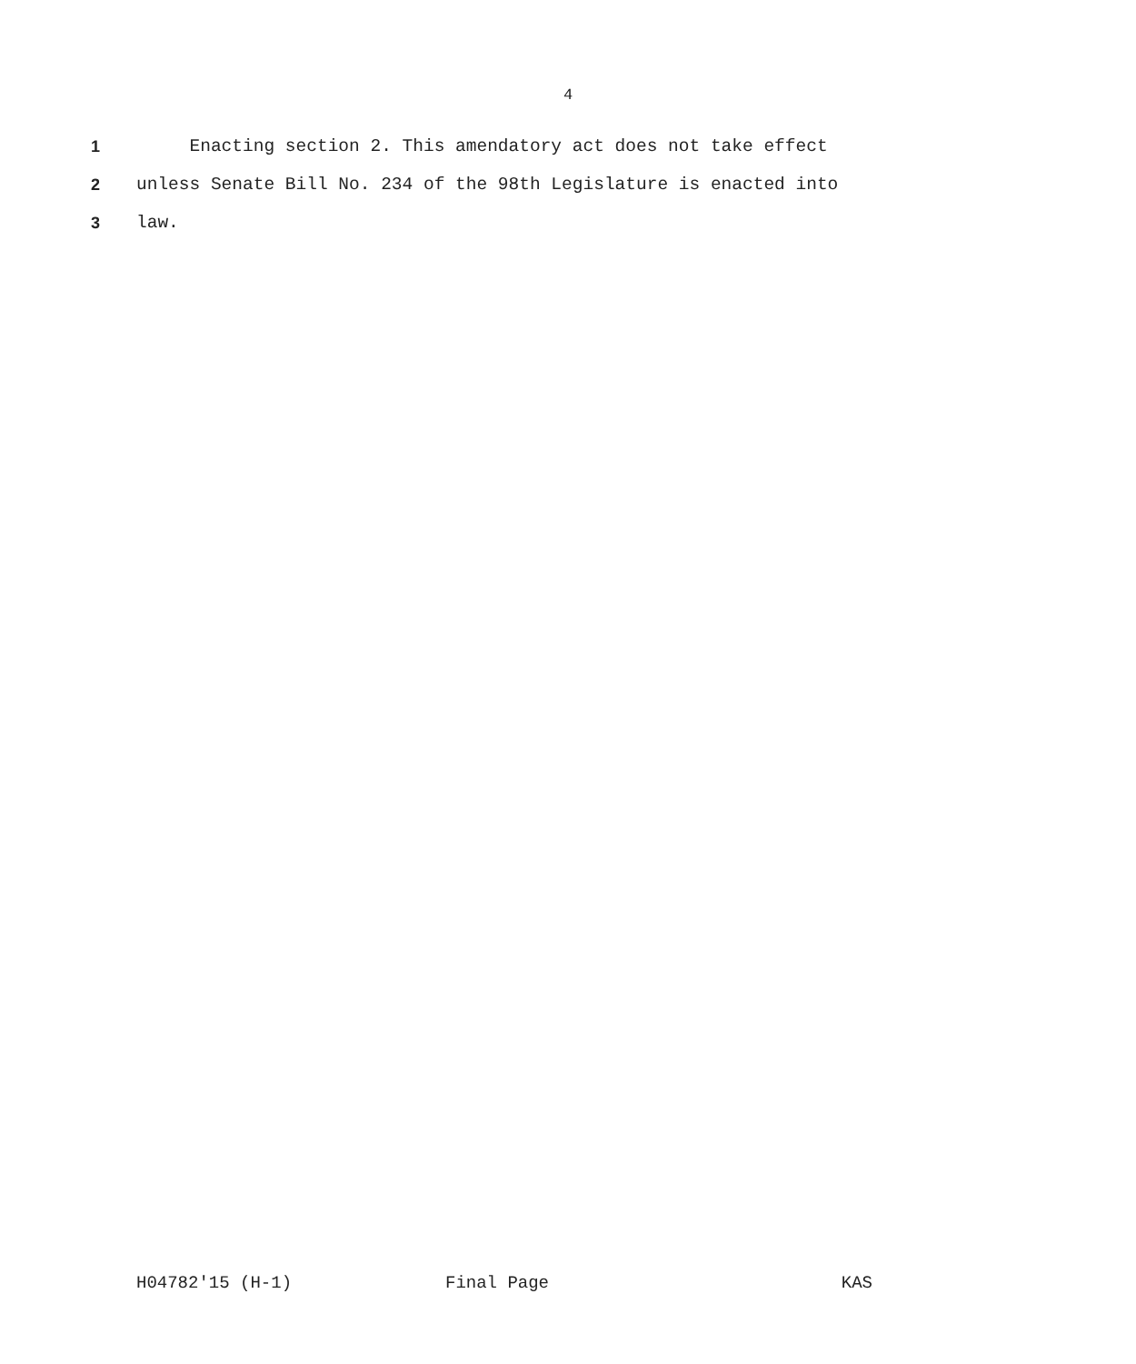4
1 Enacting section 2. This amendatory act does not take effect
2 unless Senate Bill No. 234 of the 98th Legislature is enacted into
3 law.
H04782'15 (H-1) Final Page KAS